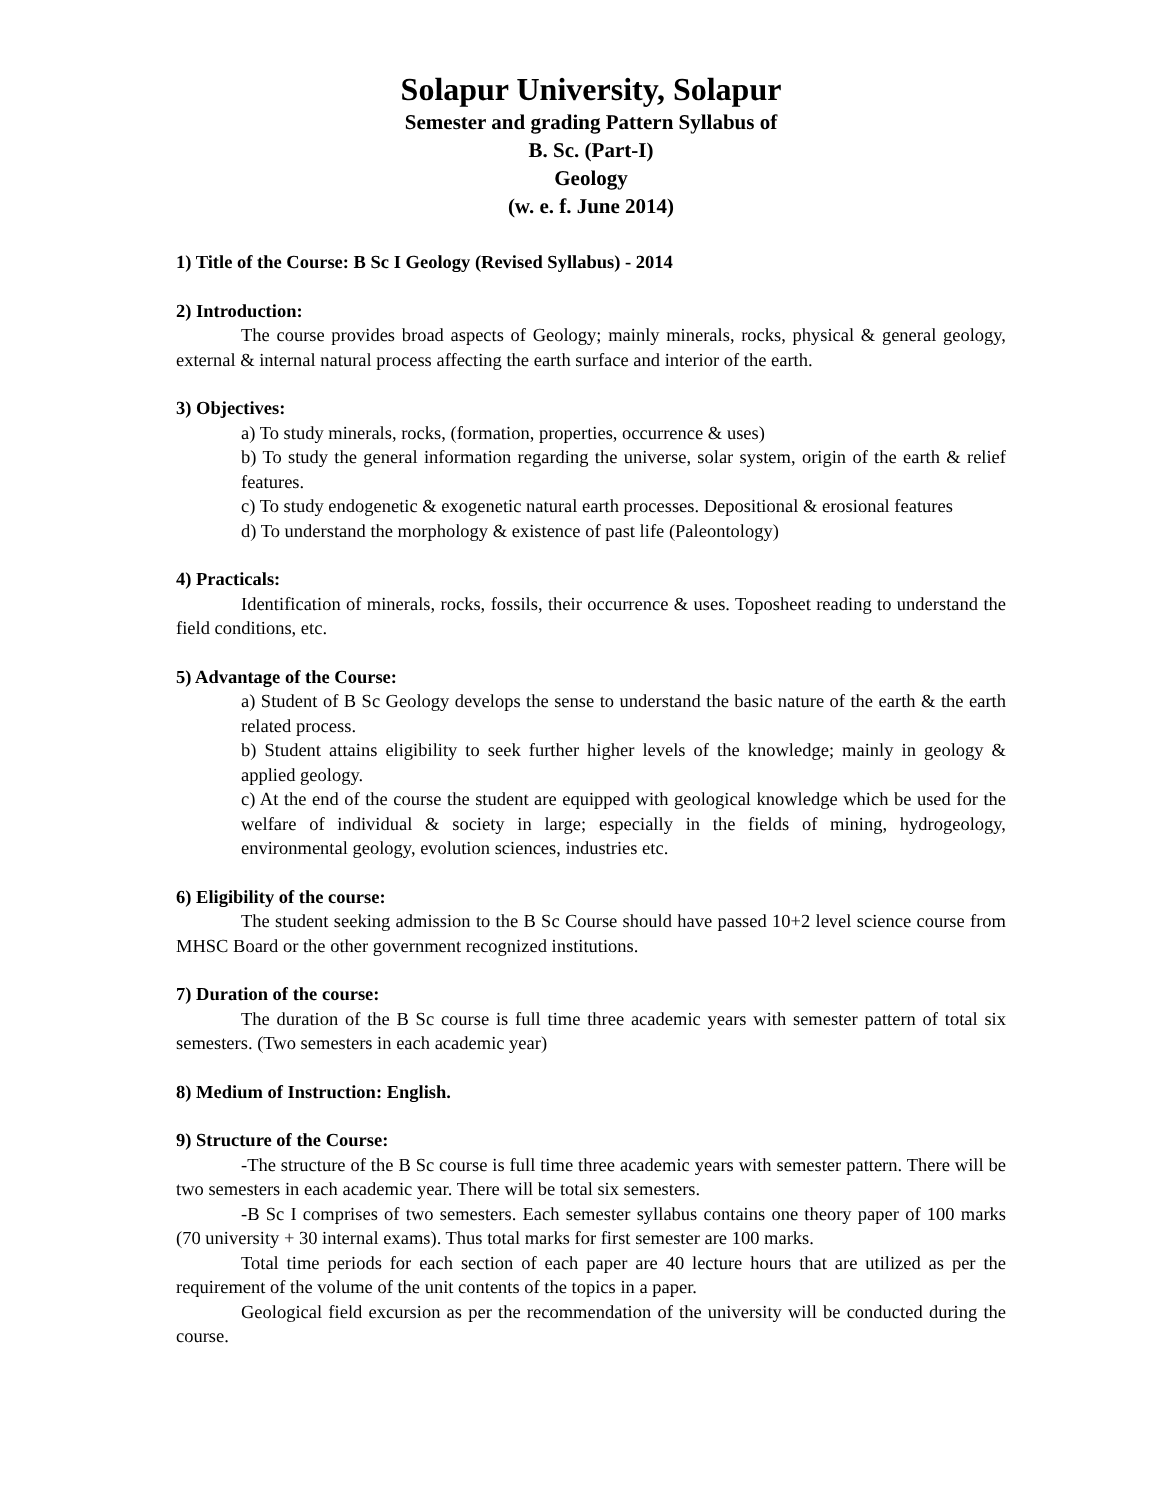Solapur University, Solapur
Semester and grading Pattern Syllabus of
B. Sc. (Part-I)
Geology
(w. e. f. June 2014)
1) Title of the Course: B Sc I Geology (Revised Syllabus) - 2014
2) Introduction:
The course provides broad aspects of Geology; mainly minerals, rocks, physical & general geology, external & internal natural process affecting the earth surface and interior of the earth.
3) Objectives:
a) To study minerals, rocks, (formation, properties, occurrence & uses)
b) To study the general information regarding the universe, solar system, origin of the earth & relief features.
c) To study endogenetic & exogenetic natural earth processes. Depositional & erosional features
d) To understand the morphology & existence of past life (Paleontology)
4) Practicals:
Identification of minerals, rocks, fossils, their occurrence & uses. Toposheet reading to understand the field conditions, etc.
5) Advantage of the Course:
a) Student of B Sc Geology develops the sense to understand the basic nature of the earth & the earth related process.
b) Student attains eligibility to seek further higher levels of the knowledge; mainly in geology & applied geology.
c) At the end of the course the student are equipped with geological knowledge which be used for the welfare of individual & society in large; especially in the fields of mining, hydrogeology, environmental geology, evolution sciences, industries etc.
6) Eligibility of the course:
The student seeking admission to the B Sc Course should have passed 10+2 level science course from MHSC Board or the other government recognized institutions.
7) Duration of the course:
The duration of the B Sc course is full time three academic years with semester pattern of total six semesters. (Two semesters in each academic year)
8) Medium of Instruction: English.
9) Structure of the Course:
-The structure of the B Sc course is full time three academic years with semester pattern. There will be two semesters in each academic year. There will be total six semesters.
-B Sc I comprises of two semesters. Each semester syllabus contains one theory paper of 100 marks (70 university + 30 internal exams). Thus total marks for first semester are 100 marks.
Total time periods for each section of each paper are 40 lecture hours that are utilized as per the requirement of the volume of the unit contents of the topics in a paper.
Geological field excursion as per the recommendation of the university will be conducted during the course.